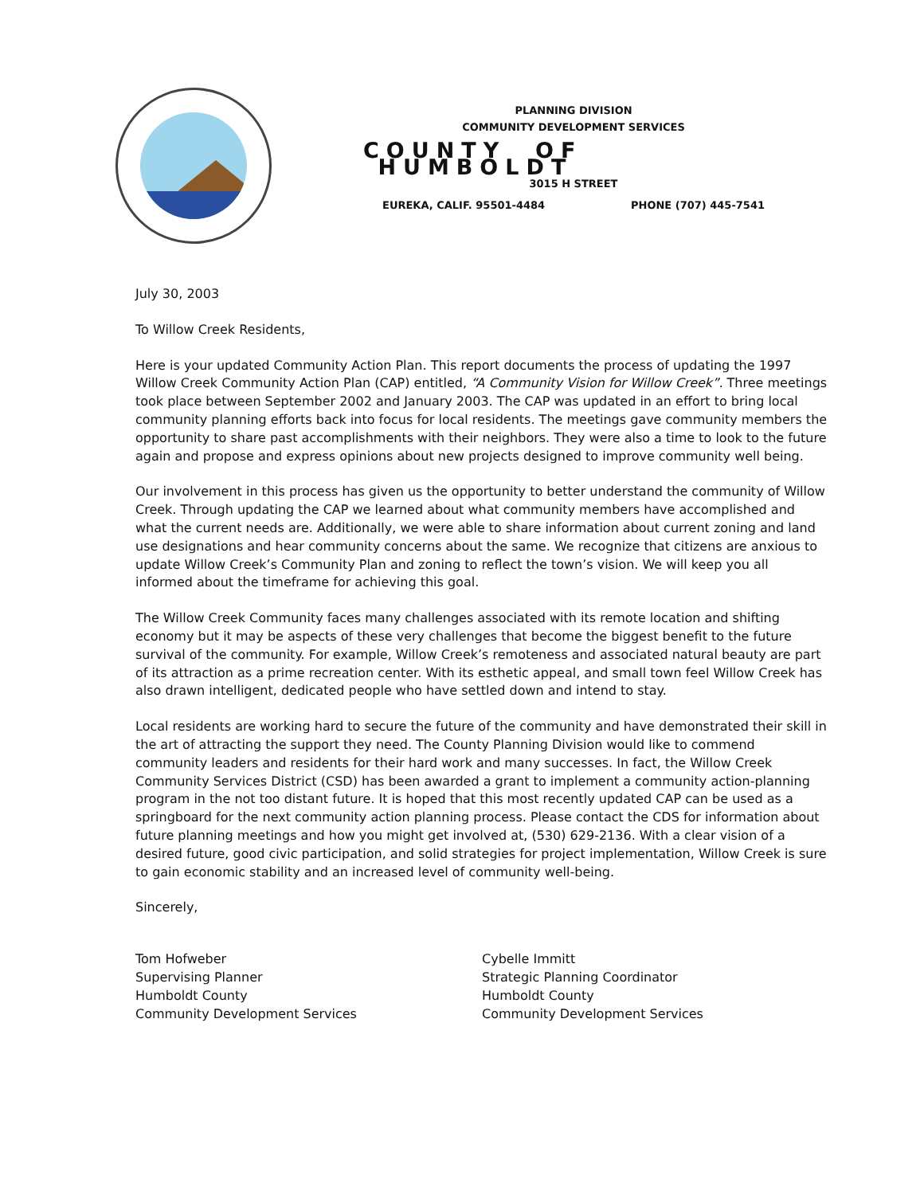PLANNING DIVISION
COMMUNITY DEVELOPMENT SERVICES
COUNTY OF HUMBOLDT
3015 H STREET
EUREKA, CALIF. 95501-4484 PHONE (707) 445-7541
July 30, 2003
To Willow Creek Residents,
Here is your updated Community Action Plan. This report documents the process of updating the 1997 Willow Creek Community Action Plan (CAP) entitled, “A Community Vision for Willow Creek”. Three meetings took place between September 2002 and January 2003. The CAP was updated in an effort to bring local community planning efforts back into focus for local residents. The meetings gave community members the opportunity to share past accomplishments with their neighbors. They were also a time to look to the future again and propose and express opinions about new projects designed to improve community well being.
Our involvement in this process has given us the opportunity to better understand the community of Willow Creek. Through updating the CAP we learned about what community members have accomplished and what the current needs are. Additionally, we were able to share information about current zoning and land use designations and hear community concerns about the same. We recognize that citizens are anxious to update Willow Creek’s Community Plan and zoning to reflect the town’s vision. We will keep you all informed about the timeframe for achieving this goal.
The Willow Creek Community faces many challenges associated with its remote location and shifting economy but it may be aspects of these very challenges that become the biggest benefit to the future survival of the community. For example, Willow Creek’s remoteness and associated natural beauty are part of its attraction as a prime recreation center. With its esthetic appeal, and small town feel Willow Creek has also drawn intelligent, dedicated people who have settled down and intend to stay.
Local residents are working hard to secure the future of the community and have demonstrated their skill in the art of attracting the support they need. The County Planning Division would like to commend community leaders and residents for their hard work and many successes. In fact, the Willow Creek Community Services District (CSD) has been awarded a grant to implement a community action-planning program in the not too distant future. It is hoped that this most recently updated CAP can be used as a springboard for the next community action planning process. Please contact the CDS for information about future planning meetings and how you might get involved at, (530) 629-2136. With a clear vision of a desired future, good civic participation, and solid strategies for project implementation, Willow Creek is sure to gain economic stability and an increased level of community well-being.
Sincerely,
Tom Hofweber
Supervising Planner
Humboldt County
Community Development Services
Cybelle Immitt
Strategic Planning Coordinator
Humboldt County
Community Development Services